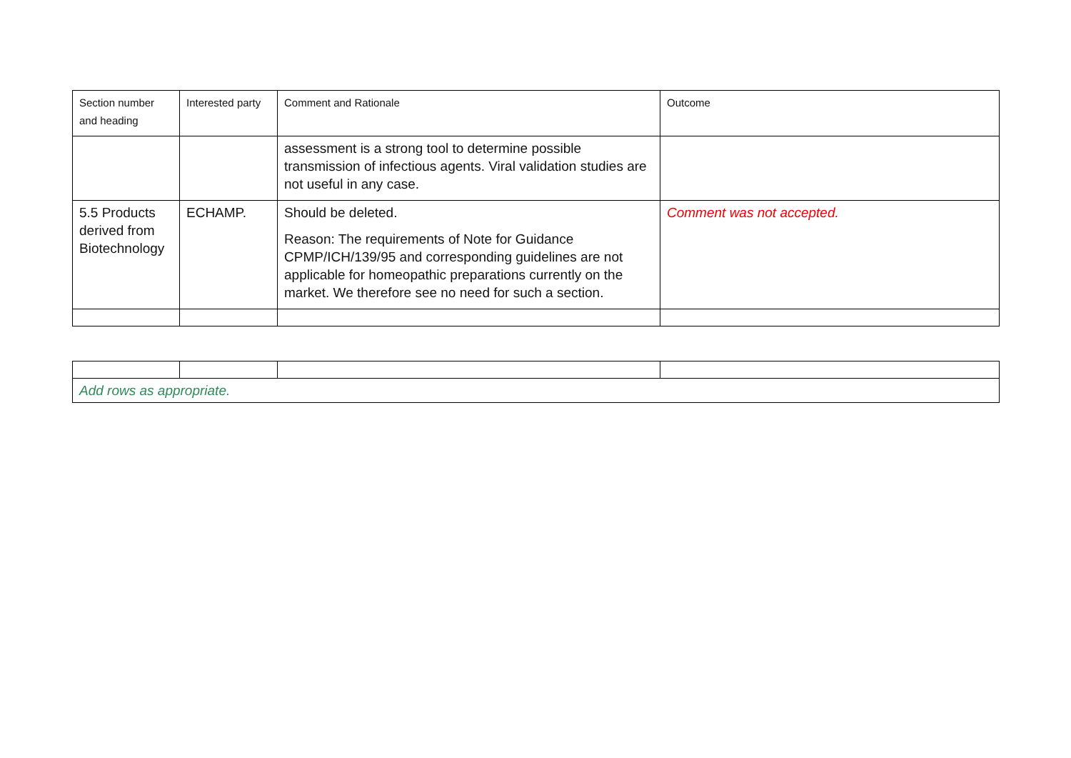| Section number and heading | Interested party | Comment and Rationale | Outcome |
| --- | --- | --- | --- |
| | | assessment is a strong tool to determine possible transmission of infectious agents. Viral validation studies are not useful in any case. | |
| 5.5 Products derived from Biotechnology | ECHAMP. | Should be deleted. Reason: The requirements of Note for Guidance CPMP/ICH/139/95 and corresponding guidelines are not applicable for homeopathic preparations currently on the market. We therefore see no need for such a section. | Comment was not accepted. |
| Add rows as appropriate. | | | |